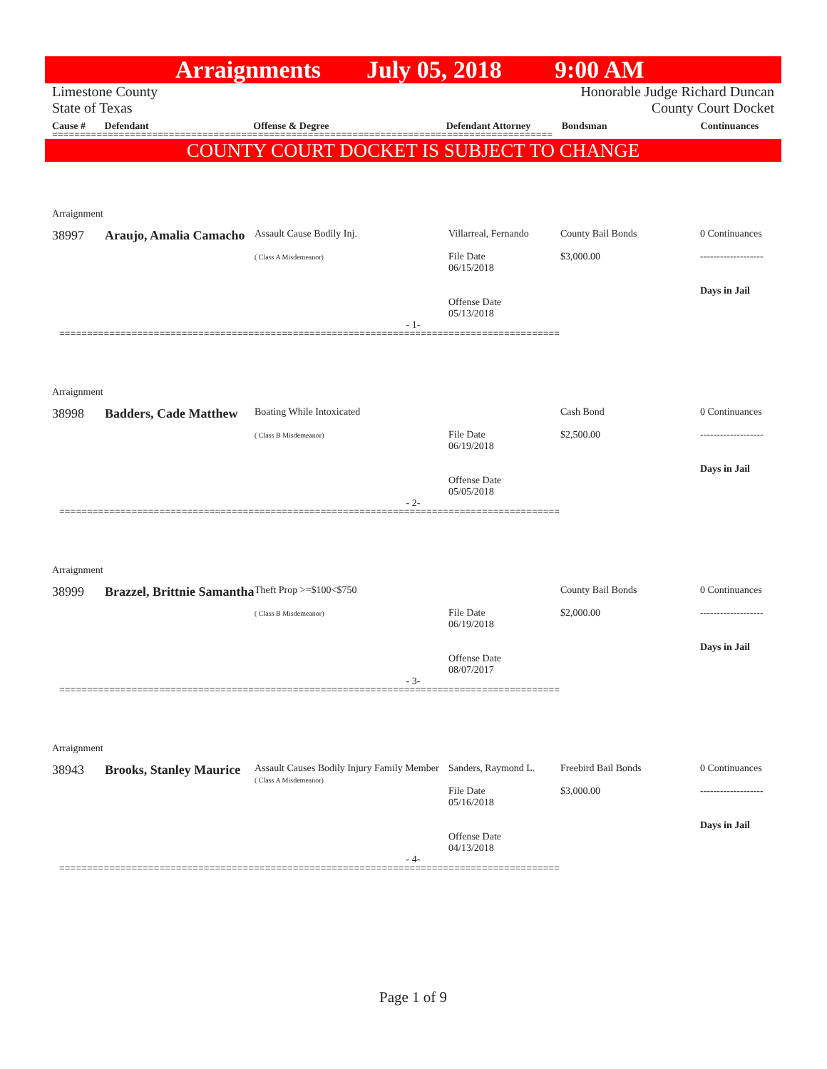Arraignments July 05, 2018 9:00 AM
Limestone County
State of Texas
Honorable Judge Richard Duncan
County Court Docket
Cause # Defendant Offense & Degree Defendant Attorney Bondsman Continuances
==========================================================================================
COUNTY COURT DOCKET IS SUBJECT TO CHANGE
Arraignment
38997 Araujo, Amalia Camacho
Assault Cause Bodily Inj.
( Class A Misdemeanor)
Villarreal, Fernando
File Date
06/15/2018
Offense Date
05/13/2018
County Bail Bonds
$3,000.00
0 Continuances
-------------------
Days in Jail
- 1-
==========================================================================================
Arraignment
38998 Badders, Cade Matthew
Boating While Intoxicated
( Class B Misdemeanor)
File Date
06/19/2018
Offense Date
05/05/2018
Cash Bond
$2,500.00
0 Continuances
-------------------
Days in Jail
- 2-
==========================================================================================
Arraignment
38999 Brazzel, Brittnie Samantha
Theft Prop >=$100<$750
( Class B Misdemeanor)
File Date
06/19/2018
Offense Date
08/07/2017
County Bail Bonds
$2,000.00
0 Continuances
-------------------
Days in Jail
- 3-
==========================================================================================
Arraignment
38943 Brooks, Stanley Maurice
Assault Causes Bodily Injury Family Member
( Class A Misdemeanor)
Sanders, Raymond L.
File Date
05/16/2018
Offense Date
04/13/2018
Freebird Bail Bonds
$3,000.00
0 Continuances
-------------------
Days in Jail
- 4-
==========================================================================================
Page 1 of 9